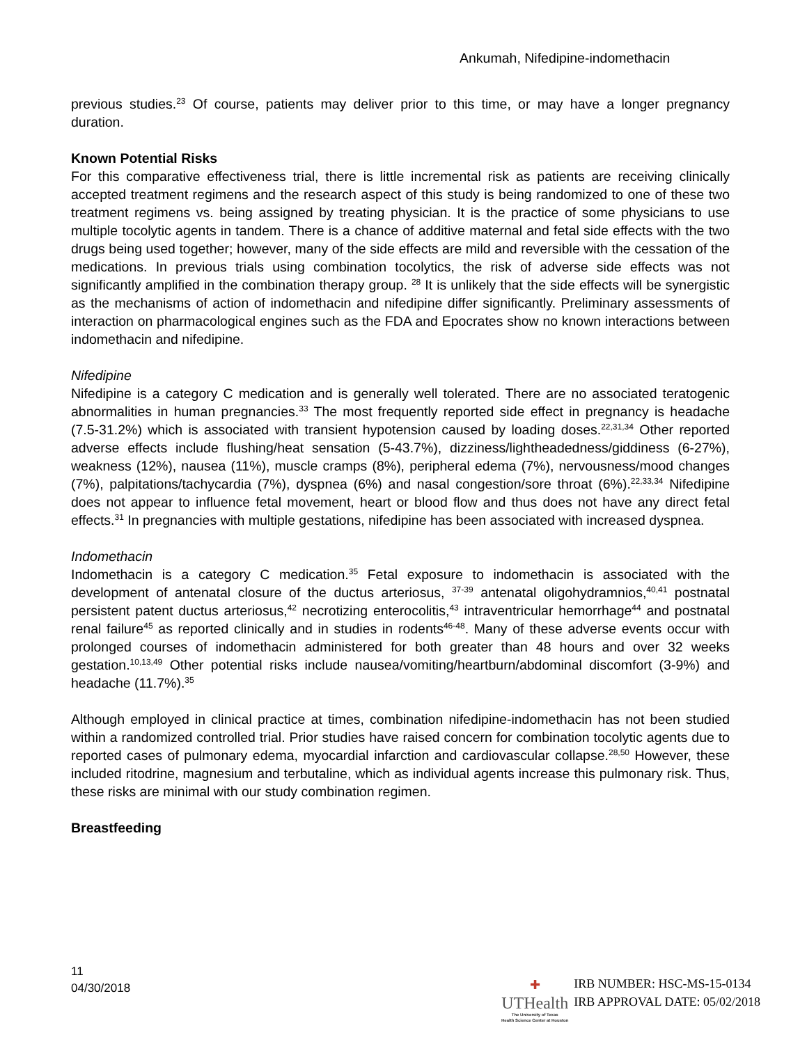Ankumah, Nifedipine-indomethacin
previous studies.<sup>23</sup> Of course, patients may deliver prior to this time, or may have a longer pregnancy duration.
Known Potential Risks
For this comparative effectiveness trial, there is little incremental risk as patients are receiving clinically accepted treatment regimens and the research aspect of this study is being randomized to one of these two treatment regimens vs. being assigned by treating physician. It is the practice of some physicians to use multiple tocolytic agents in tandem. There is a chance of additive maternal and fetal side effects with the two drugs being used together; however, many of the side effects are mild and reversible with the cessation of the medications. In previous trials using combination tocolytics, the risk of adverse side effects was not significantly amplified in the combination therapy group. <sup>28</sup> It is unlikely that the side effects will be synergistic as the mechanisms of action of indomethacin and nifedipine differ significantly. Preliminary assessments of interaction on pharmacological engines such as the FDA and Epocrates show no known interactions between indomethacin and nifedipine.
Nifedipine
Nifedipine is a category C medication and is generally well tolerated. There are no associated teratogenic abnormalities in human pregnancies.<sup>33</sup> The most frequently reported side effect in pregnancy is headache (7.5-31.2%) which is associated with transient hypotension caused by loading doses.<sup>22,31,34</sup> Other reported adverse effects include flushing/heat sensation (5-43.7%), dizziness/lightheadedness/giddiness (6-27%), weakness (12%), nausea (11%), muscle cramps (8%), peripheral edema (7%), nervousness/mood changes (7%), palpitations/tachycardia (7%), dyspnea (6%) and nasal congestion/sore throat (6%).<sup>22,33,34</sup> Nifedipine does not appear to influence fetal movement, heart or blood flow and thus does not have any direct fetal effects.<sup>31</sup> In pregnancies with multiple gestations, nifedipine has been associated with increased dyspnea.
Indomethacin
Indomethacin is a category C medication.<sup>35</sup> Fetal exposure to indomethacin is associated with the development of antenatal closure of the ductus arteriosus, <sup>37-39</sup> antenatal oligohydramnios,<sup>40,41</sup> postnatal persistent patent ductus arteriosus,<sup>42</sup> necrotizing enterocolitis,<sup>43</sup> intraventricular hemorrhage<sup>44</sup> and postnatal renal failure<sup>45</sup> as reported clinically and in studies in rodents<sup>46-48</sup>. Many of these adverse events occur with prolonged courses of indomethacin administered for both greater than 48 hours and over 32 weeks gestation.<sup>10,13,49</sup> Other potential risks include nausea/vomiting/heartburn/abdominal discomfort (3-9%) and headache (11.7%).<sup>35</sup>
Although employed in clinical practice at times, combination nifedipine-indomethacin has not been studied within a randomized controlled trial. Prior studies have raised concern for combination tocolytic agents due to reported cases of pulmonary edema, myocardial infarction and cardiovascular collapse.<sup>28,50</sup> However, these included ritodrine, magnesium and terbutaline, which as individual agents increase this pulmonary risk. Thus, these risks are minimal with our study combination regimen.
Breastfeeding
11
04/30/2018
✚
UTHealth
The University of Texas
Health Science Center at Houston
IRB NUMBER: HSC-MS-15-0134
IRB APPROVAL DATE: 05/02/2018